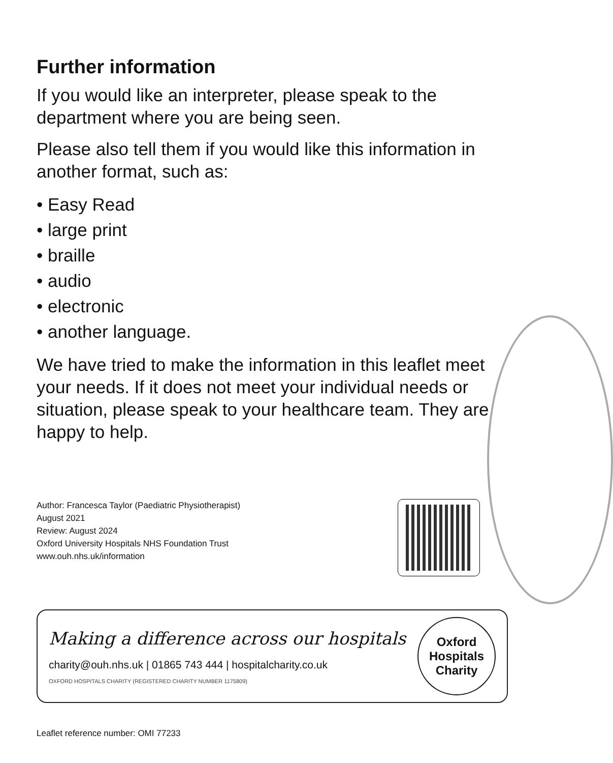Further information
If you would like an interpreter, please speak to the department where you are being seen.
Please also tell them if you would like this information in another format, such as:
• Easy Read
• large print
• braille
• audio
• electronic
• another language.
We have tried to make the information in this leaflet meet your needs. If it does not meet your individual needs or situation, please speak to your healthcare team. They are happy to help.
Author: Francesca Taylor (Paediatric Physiotherapist)
August 2021
Review: August 2024
Oxford University Hospitals NHS Foundation Trust
www.ouh.nhs.uk/information
Making a difference across our hospitals
charity@ouh.nhs.uk | 01865 743 444 | hospitalcharity.co.uk
OXFORD HOSPITALS CHARITY (REGISTERED CHARITY NUMBER 1175809)
Oxford
Hospitals
Charity
Leaflet reference number: OMI 77233